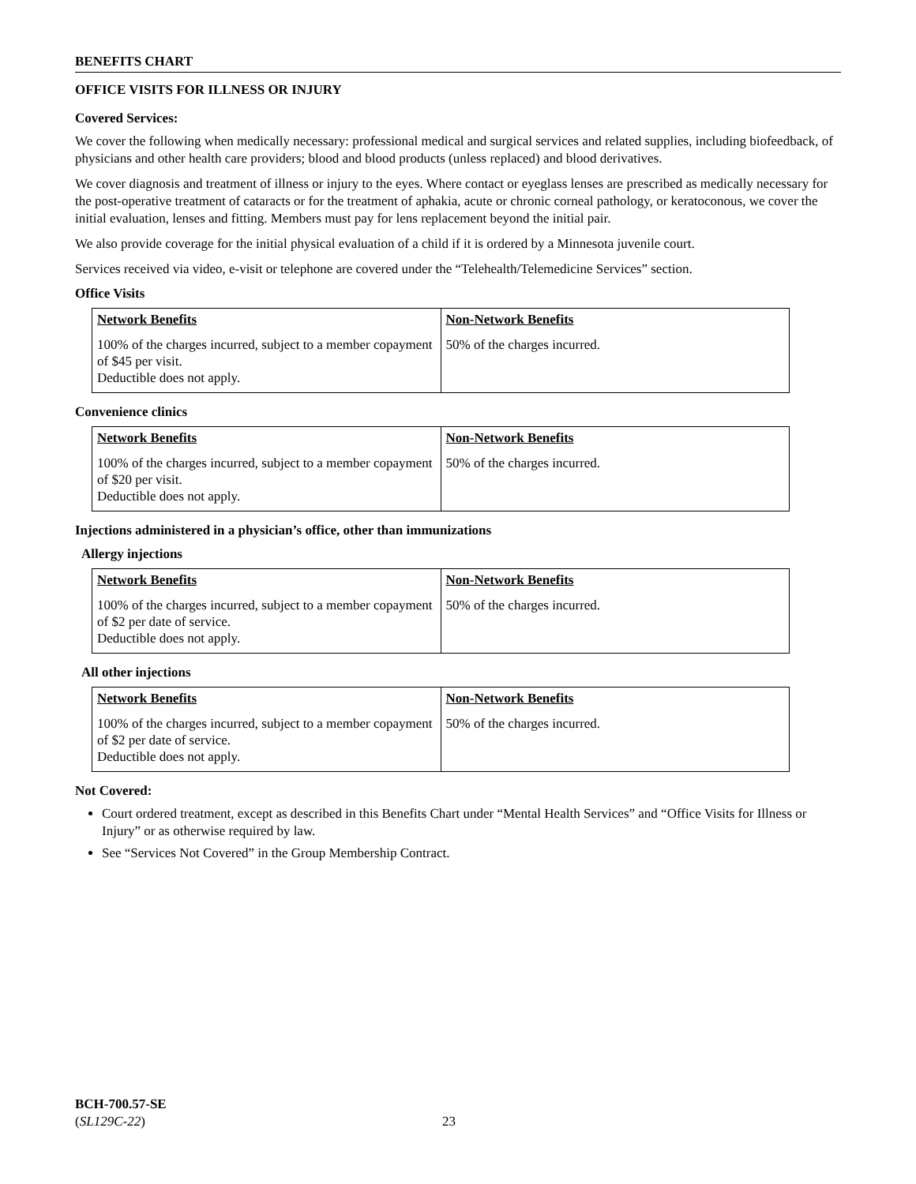BENEFITS CHART
OFFICE VISITS FOR ILLNESS OR INJURY
Covered Services:
We cover the following when medically necessary: professional medical and surgical services and related supplies, including biofeedback, of physicians and other health care providers; blood and blood products (unless replaced) and blood derivatives.
We cover diagnosis and treatment of illness or injury to the eyes. Where contact or eyeglass lenses are prescribed as medically necessary for the post-operative treatment of cataracts or for the treatment of aphakia, acute or chronic corneal pathology, or keratoconous, we cover the initial evaluation, lenses and fitting. Members must pay for lens replacement beyond the initial pair.
We also provide coverage for the initial physical evaluation of a child if it is ordered by a Minnesota juvenile court.
Services received via video, e-visit or telephone are covered under the “Telehealth/Telemedicine Services” section.
Office Visits
| Network Benefits | Non-Network Benefits |
| --- | --- |
| 100% of the charges incurred, subject to a member copayment of $45 per visit. Deductible does not apply. | 50% of the charges incurred. |
Convenience clinics
| Network Benefits | Non-Network Benefits |
| --- | --- |
| 100% of the charges incurred, subject to a member copayment of $20 per visit. Deductible does not apply. | 50% of the charges incurred. |
Injections administered in a physician’s office, other than immunizations
Allergy injections
| Network Benefits | Non-Network Benefits |
| --- | --- |
| 100% of the charges incurred, subject to a member copayment of $2 per date of service. Deductible does not apply. | 50% of the charges incurred. |
All other injections
| Network Benefits | Non-Network Benefits |
| --- | --- |
| 100% of the charges incurred, subject to a member copayment of $2 per date of service. Deductible does not apply. | 50% of the charges incurred. |
Not Covered:
Court ordered treatment, except as described in this Benefits Chart under “Mental Health Services” and “Office Visits for Illness or Injury” or as otherwise required by law.
See “Services Not Covered” in the Group Membership Contract.
BCH-700.57-SE
(SL129C-22)
23